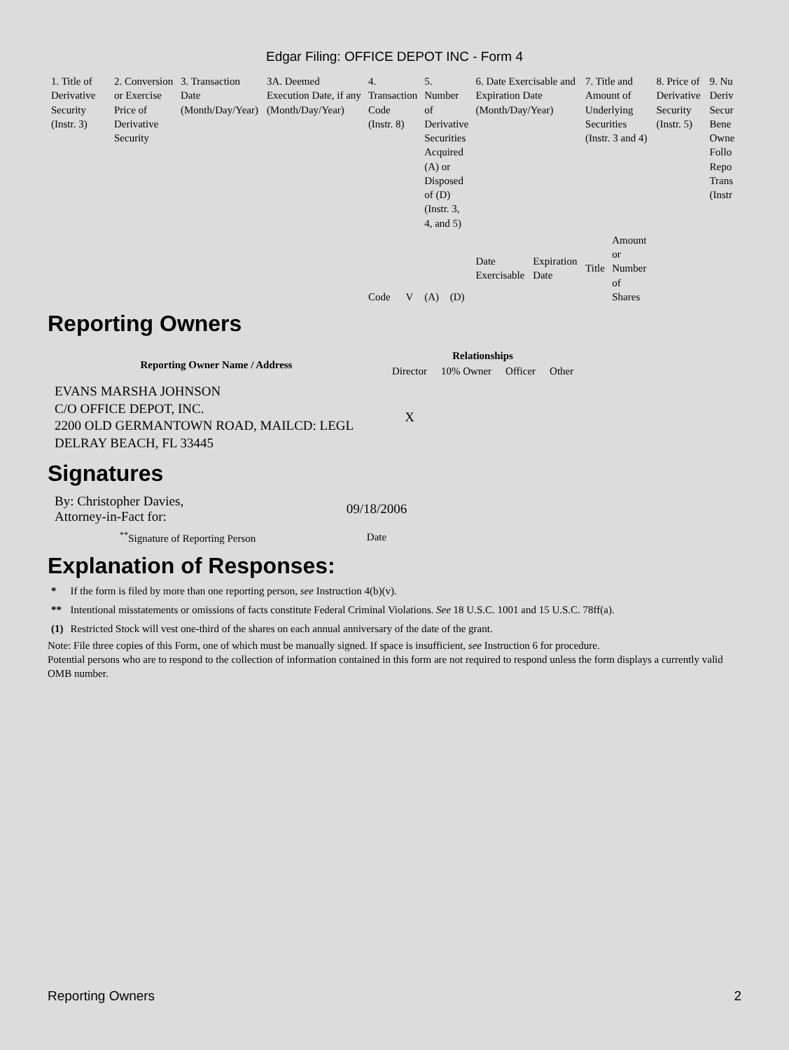Edgar Filing: OFFICE DEPOT INC - Form 4
| 1. Title of Derivative Security (Instr. 3) | 2. Conversion or Exercise Price of Derivative Security | 3. Transaction Date (Month/Day/Year) | 3A. Deemed Execution Date, if any (Month/Day/Year) | 4. Transaction Code (Instr. 8) | | 5. Number of Derivative Securities Acquired (A) or Disposed of (D) (Instr. 3, 4, and 5) | | 6. Date Exercisable and Expiration Date (Month/Day/Year) | | 7. Title and Amount of Underlying Securities (Instr. 3 and 4) | | 8. Price of Derivative Security (Instr. 5) | 9. Nu Deriv Secur Bene Owne Follo Repo Trans (Instr |
| | | | | Code | V | (A) | (D) | Date Exercisable | Expiration Date | Title | Amount or Number of Shares | | |
Reporting Owners
| Reporting Owner Name / Address | Relationships | | | |
| --- | --- | --- | --- | --- |
| | Director | 10% Owner | Officer | Other |
| EVANS MARSHA JOHNSON C/O OFFICE DEPOT, INC. 2200 OLD GERMANTOWN ROAD, MAILCD: LEGL DELRAY BEACH, FL 33445 | X | | | |
Signatures
| By: Christopher Davies, Attorney-in-Fact for: | 09/18/2006 |
| <sup>**</sup> Signature of Reporting Person | Date |
Explanation of Responses:
| * | If the form is filed by more than one reporting person, see Instruction 4(b)(v). |
| ** | Intentional misstatements or omissions of facts constitute Federal Criminal Violations. See 18 U.S.C. 1001 and 15 U.S.C. 78ff(a). |
| (1) | Restricted Stock will vest one-third of the shares on each annual anniversary of the date of the grant. |
Note: File three copies of this Form, one of which must be manually signed. If space is insufficient, see Instruction 6 for procedure.
Potential persons who are to respond to the collection of information contained in this form are not required to respond unless the form displays a currently valid OMB number.
Reporting Owners 2